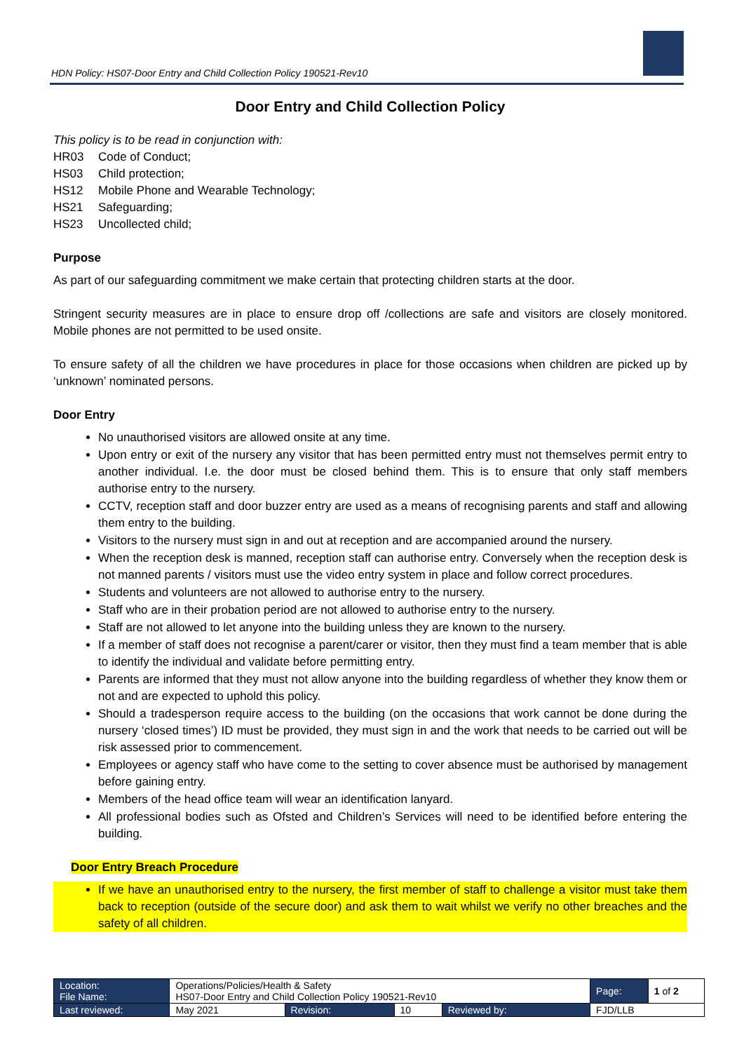HDN Policy: HS07-Door Entry and Child Collection Policy 190521-Rev10
Door Entry and Child Collection Policy
This policy is to be read in conjunction with:
HR03 Code of Conduct;
HS03 Child protection;
HS12 Mobile Phone and Wearable Technology;
HS21 Safeguarding;
HS23 Uncollected child;
Purpose
As part of our safeguarding commitment we make certain that protecting children starts at the door.
Stringent security measures are in place to ensure drop off /collections are safe and visitors are closely monitored. Mobile phones are not permitted to be used onsite.
To ensure safety of all the children we have procedures in place for those occasions when children are picked up by ‘unknown’ nominated persons.
Door Entry
No unauthorised visitors are allowed onsite at any time.
Upon entry or exit of the nursery any visitor that has been permitted entry must not themselves permit entry to another individual. I.e. the door must be closed behind them. This is to ensure that only staff members authorise entry to the nursery.
CCTV, reception staff and door buzzer entry are used as a means of recognising parents and staff and allowing them entry to the building.
Visitors to the nursery must sign in and out at reception and are accompanied around the nursery.
When the reception desk is manned, reception staff can authorise entry. Conversely when the reception desk is not manned parents / visitors must use the video entry system in place and follow correct procedures.
Students and volunteers are not allowed to authorise entry to the nursery.
Staff who are in their probation period are not allowed to authorise entry to the nursery.
Staff are not allowed to let anyone into the building unless they are known to the nursery.
If a member of staff does not recognise a parent/carer or visitor, then they must find a team member that is able to identify the individual and validate before permitting entry.
Parents are informed that they must not allow anyone into the building regardless of whether they know them or not and are expected to uphold this policy.
Should a tradesperson require access to the building (on the occasions that work cannot be done during the nursery ‘closed times’) ID must be provided, they must sign in and the work that needs to be carried out will be risk assessed prior to commencement.
Employees or agency staff who have come to the setting to cover absence must be authorised by management before gaining entry.
Members of the head office team will wear an identification lanyard.
All professional bodies such as Ofsted and Children’s Services will need to be identified before entering the building.
Door Entry Breach Procedure
If we have an unauthorised entry to the nursery, the first member of staff to challenge a visitor must take them back to reception (outside of the secure door) and ask them to wait whilst we verify no other breaches and the safety of all children.
| Location: File Name: | Operations/Policies/Health & Safety HS07-Door Entry and Child Collection Policy 190521-Rev10 | | | | Page: | 1 of 2 |
| Last reviewed: | May 2021 | Revision: | 10 | Reviewed by: | FJD/LLB | |